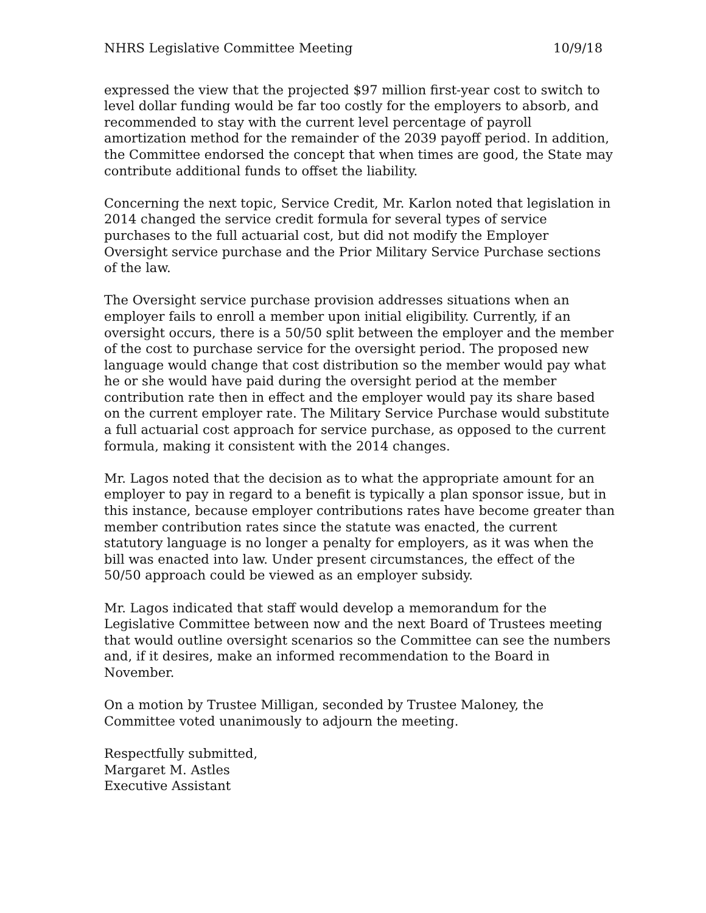NHRS Legislative Committee Meeting 10/9/18
expressed the view that the projected $97 million first-year cost to switch to level dollar funding would be far too costly for the employers to absorb, and recommended to stay with the current level percentage of payroll amortization method for the remainder of the 2039 payoff period. In addition, the Committee endorsed the concept that when times are good, the State may contribute additional funds to offset the liability.
Concerning the next topic, Service Credit, Mr. Karlon noted that legislation in 2014 changed the service credit formula for several types of service purchases to the full actuarial cost, but did not modify the Employer Oversight service purchase and the Prior Military Service Purchase sections of the law.
The Oversight service purchase provision addresses situations when an employer fails to enroll a member upon initial eligibility. Currently, if an oversight occurs, there is a 50/50 split between the employer and the member of the cost to purchase service for the oversight period. The proposed new language would change that cost distribution so the member would pay what he or she would have paid during the oversight period at the member contribution rate then in effect and the employer would pay its share based on the current employer rate. The Military Service Purchase would substitute a full actuarial cost approach for service purchase, as opposed to the current formula, making it consistent with the 2014 changes.
Mr. Lagos noted that the decision as to what the appropriate amount for an employer to pay in regard to a benefit is typically a plan sponsor issue, but in this instance, because employer contributions rates have become greater than member contribution rates since the statute was enacted, the current statutory language is no longer a penalty for employers, as it was when the bill was enacted into law. Under present circumstances, the effect of the 50/50 approach could be viewed as an employer subsidy.
Mr. Lagos indicated that staff would develop a memorandum for the Legislative Committee between now and the next Board of Trustees meeting that would outline oversight scenarios so the Committee can see the numbers and, if it desires, make an informed recommendation to the Board in November.
On a motion by Trustee Milligan, seconded by Trustee Maloney, the Committee voted unanimously to adjourn the meeting.
Respectfully submitted,
Margaret M. Astles
Executive Assistant